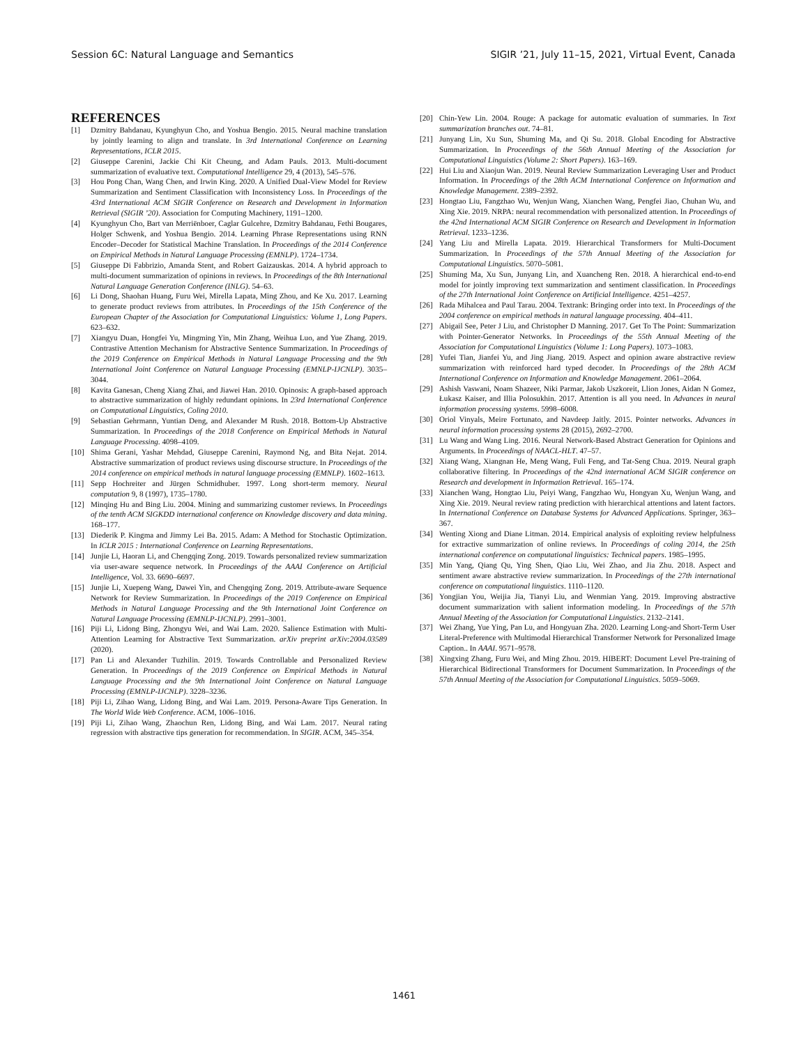Session 6C: Natural Language and Semantics SIGIR ’21, July 11–15, 2021, Virtual Event, Canada
REFERENCES
[1] Dzmitry Bahdanau, Kyunghyun Cho, and Yoshua Bengio. 2015. Neural machine translation by jointly learning to align and translate. In 3rd International Conference on Learning Representations, ICLR 2015.
[2] Giuseppe Carenini, Jackie Chi Kit Cheung, and Adam Pauls. 2013. Multi-document summarization of evaluative text. Computational Intelligence 29, 4 (2013), 545–576.
[3] Hou Pong Chan, Wang Chen, and Irwin King. 2020. A Unified Dual-View Model for Review Summarization and Sentiment Classification with Inconsistency Loss. In Proceedings of the 43rd International ACM SIGIR Conference on Research and Development in Information Retrieval (SIGIR ’20). Association for Computing Machinery, 1191–1200.
[4] Kyunghyun Cho, Bart van Merriënboer, Caglar Gulcehre, Dzmitry Bahdanau, Fethi Bougares, Holger Schwenk, and Yoshua Bengio. 2014. Learning Phrase Representations using RNN Encoder–Decoder for Statistical Machine Translation. In Proceedings of the 2014 Conference on Empirical Methods in Natural Language Processing (EMNLP). 1724–1734.
[5] Giuseppe Di Fabbrizio, Amanda Stent, and Robert Gaizauskas. 2014. A hybrid approach to multi-document summarization of opinions in reviews. In Proceedings of the 8th International Natural Language Generation Conference (INLG). 54–63.
[6] Li Dong, Shaohan Huang, Furu Wei, Mirella Lapata, Ming Zhou, and Ke Xu. 2017. Learning to generate product reviews from attributes. In Proceedings of the 15th Conference of the European Chapter of the Association for Computational Linguistics: Volume 1, Long Papers. 623–632.
[7] Xiangyu Duan, Hongfei Yu, Mingming Yin, Min Zhang, Weihua Luo, and Yue Zhang. 2019. Contrastive Attention Mechanism for Abstractive Sentence Summarization. In Proceedings of the 2019 Conference on Empirical Methods in Natural Language Processing and the 9th International Joint Conference on Natural Language Processing (EMNLP-IJCNLP). 3035–3044.
[8] Kavita Ganesan, Cheng Xiang Zhai, and Jiawei Han. 2010. Opinosis: A graph-based approach to abstractive summarization of highly redundant opinions. In 23rd International Conference on Computational Linguistics, Coling 2010.
[9] Sebastian Gehrmann, Yuntian Deng, and Alexander M Rush. 2018. Bottom-Up Abstractive Summarization. In Proceedings of the 2018 Conference on Empirical Methods in Natural Language Processing. 4098–4109.
[10] Shima Gerani, Yashar Mehdad, Giuseppe Carenini, Raymond Ng, and Bita Nejat. 2014. Abstractive summarization of product reviews using discourse structure. In Proceedings of the 2014 conference on empirical methods in natural language processing (EMNLP). 1602–1613.
[11] Sepp Hochreiter and Jürgen Schmidhuber. 1997. Long short-term memory. Neural computation 9, 8 (1997), 1735–1780.
[12] Minqing Hu and Bing Liu. 2004. Mining and summarizing customer reviews. In Proceedings of the tenth ACM SIGKDD international conference on Knowledge discovery and data mining. 168–177.
[13] Diederik P. Kingma and Jimmy Lei Ba. 2015. Adam: A Method for Stochastic Optimization. In ICLR 2015 : International Conference on Learning Representations.
[14] Junjie Li, Haoran Li, and Chengqing Zong. 2019. Towards personalized review summarization via user-aware sequence network. In Proceedings of the AAAI Conference on Artificial Intelligence, Vol. 33. 6690–6697.
[15] Junjie Li, Xuepeng Wang, Dawei Yin, and Chengqing Zong. 2019. Attribute-aware Sequence Network for Review Summarization. In Proceedings of the 2019 Conference on Empirical Methods in Natural Language Processing and the 9th International Joint Conference on Natural Language Processing (EMNLP-IJCNLP). 2991–3001.
[16] Piji Li, Lidong Bing, Zhongyu Wei, and Wai Lam. 2020. Salience Estimation with Multi-Attention Learning for Abstractive Text Summarization. arXiv preprint arXiv:2004.03589 (2020).
[17] Pan Li and Alexander Tuzhilin. 2019. Towards Controllable and Personalized Review Generation. In Proceedings of the 2019 Conference on Empirical Methods in Natural Language Processing and the 9th International Joint Conference on Natural Language Processing (EMNLP-IJCNLP). 3228–3236.
[18] Piji Li, Zihao Wang, Lidong Bing, and Wai Lam. 2019. Persona-Aware Tips Generation. In The World Wide Web Conference. ACM, 1006–1016.
[19] Piji Li, Zihao Wang, Zhaochun Ren, Lidong Bing, and Wai Lam. 2017. Neural rating regression with abstractive tips generation for recommendation. In SIGIR. ACM, 345–354.
[20] Chin-Yew Lin. 2004. Rouge: A package for automatic evaluation of summaries. In Text summarization branches out. 74–81.
[21] Junyang Lin, Xu Sun, Shuming Ma, and Qi Su. 2018. Global Encoding for Abstractive Summarization. In Proceedings of the 56th Annual Meeting of the Association for Computational Linguistics (Volume 2: Short Papers). 163–169.
[22] Hui Liu and Xiaojun Wan. 2019. Neural Review Summarization Leveraging User and Product Information. In Proceedings of the 28th ACM International Conference on Information and Knowledge Management. 2389–2392.
[23] Hongtao Liu, Fangzhao Wu, Wenjun Wang, Xianchen Wang, Pengfei Jiao, Chuhan Wu, and Xing Xie. 2019. NRPA: neural recommendation with personalized attention. In Proceedings of the 42nd International ACM SIGIR Conference on Research and Development in Information Retrieval. 1233–1236.
[24] Yang Liu and Mirella Lapata. 2019. Hierarchical Transformers for Multi-Document Summarization. In Proceedings of the 57th Annual Meeting of the Association for Computational Linguistics. 5070–5081.
[25] Shuming Ma, Xu Sun, Junyang Lin, and Xuancheng Ren. 2018. A hierarchical end-to-end model for jointly improving text summarization and sentiment classification. In Proceedings of the 27th International Joint Conference on Artificial Intelligence. 4251–4257.
[26] Rada Mihalcea and Paul Tarau. 2004. Textrank: Bringing order into text. In Proceedings of the 2004 conference on empirical methods in natural language processing. 404–411.
[27] Abigail See, Peter J Liu, and Christopher D Manning. 2017. Get To The Point: Summarization with Pointer-Generator Networks. In Proceedings of the 55th Annual Meeting of the Association for Computational Linguistics (Volume 1: Long Papers). 1073–1083.
[28] Yufei Tian, Jianfei Yu, and Jing Jiang. 2019. Aspect and opinion aware abstractive review summarization with reinforced hard typed decoder. In Proceedings of the 28th ACM International Conference on Information and Knowledge Management. 2061–2064.
[29] Ashish Vaswani, Noam Shazeer, Niki Parmar, Jakob Uszkoreit, Llion Jones, Aidan N Gomez, Łukasz Kaiser, and Illia Polosukhin. 2017. Attention is all you need. In Advances in neural information processing systems. 5998–6008.
[30] Oriol Vinyals, Meire Fortunato, and Navdeep Jaitly. 2015. Pointer networks. Advances in neural information processing systems 28 (2015), 2692–2700.
[31] Lu Wang and Wang Ling. 2016. Neural Network-Based Abstract Generation for Opinions and Arguments. In Proceedings of NAACL-HLT. 47–57.
[32] Xiang Wang, Xiangnan He, Meng Wang, Fuli Feng, and Tat-Seng Chua. 2019. Neural graph collaborative filtering. In Proceedings of the 42nd international ACM SIGIR conference on Research and development in Information Retrieval. 165–174.
[33] Xianchen Wang, Hongtao Liu, Peiyi Wang, Fangzhao Wu, Hongyan Xu, Wenjun Wang, and Xing Xie. 2019. Neural review rating prediction with hierarchical attentions and latent factors. In International Conference on Database Systems for Advanced Applications. Springer, 363–367.
[34] Wenting Xiong and Diane Litman. 2014. Empirical analysis of exploiting review helpfulness for extractive summarization of online reviews. In Proceedings of coling 2014, the 25th international conference on computational linguistics: Technical papers. 1985–1995.
[35] Min Yang, Qiang Qu, Ying Shen, Qiao Liu, Wei Zhao, and Jia Zhu. 2018. Aspect and sentiment aware abstractive review summarization. In Proceedings of the 27th international conference on computational linguistics. 1110–1120.
[36] Yongjian You, Weijia Jia, Tianyi Liu, and Wenmian Yang. 2019. Improving abstractive document summarization with salient information modeling. In Proceedings of the 57th Annual Meeting of the Association for Computational Linguistics. 2132–2141.
[37] Wei Zhang, Yue Ying, Pan Lu, and Hongyuan Zha. 2020. Learning Long-and Short-Term User Literal-Preference with Multimodal Hierarchical Transformer Network for Personalized Image Caption.. In AAAI. 9571–9578.
[38] Xingxing Zhang, Furu Wei, and Ming Zhou. 2019. HIBERT: Document Level Pre-training of Hierarchical Bidirectional Transformers for Document Summarization. In Proceedings of the 57th Annual Meeting of the Association for Computational Linguistics. 5059–5069.
1461